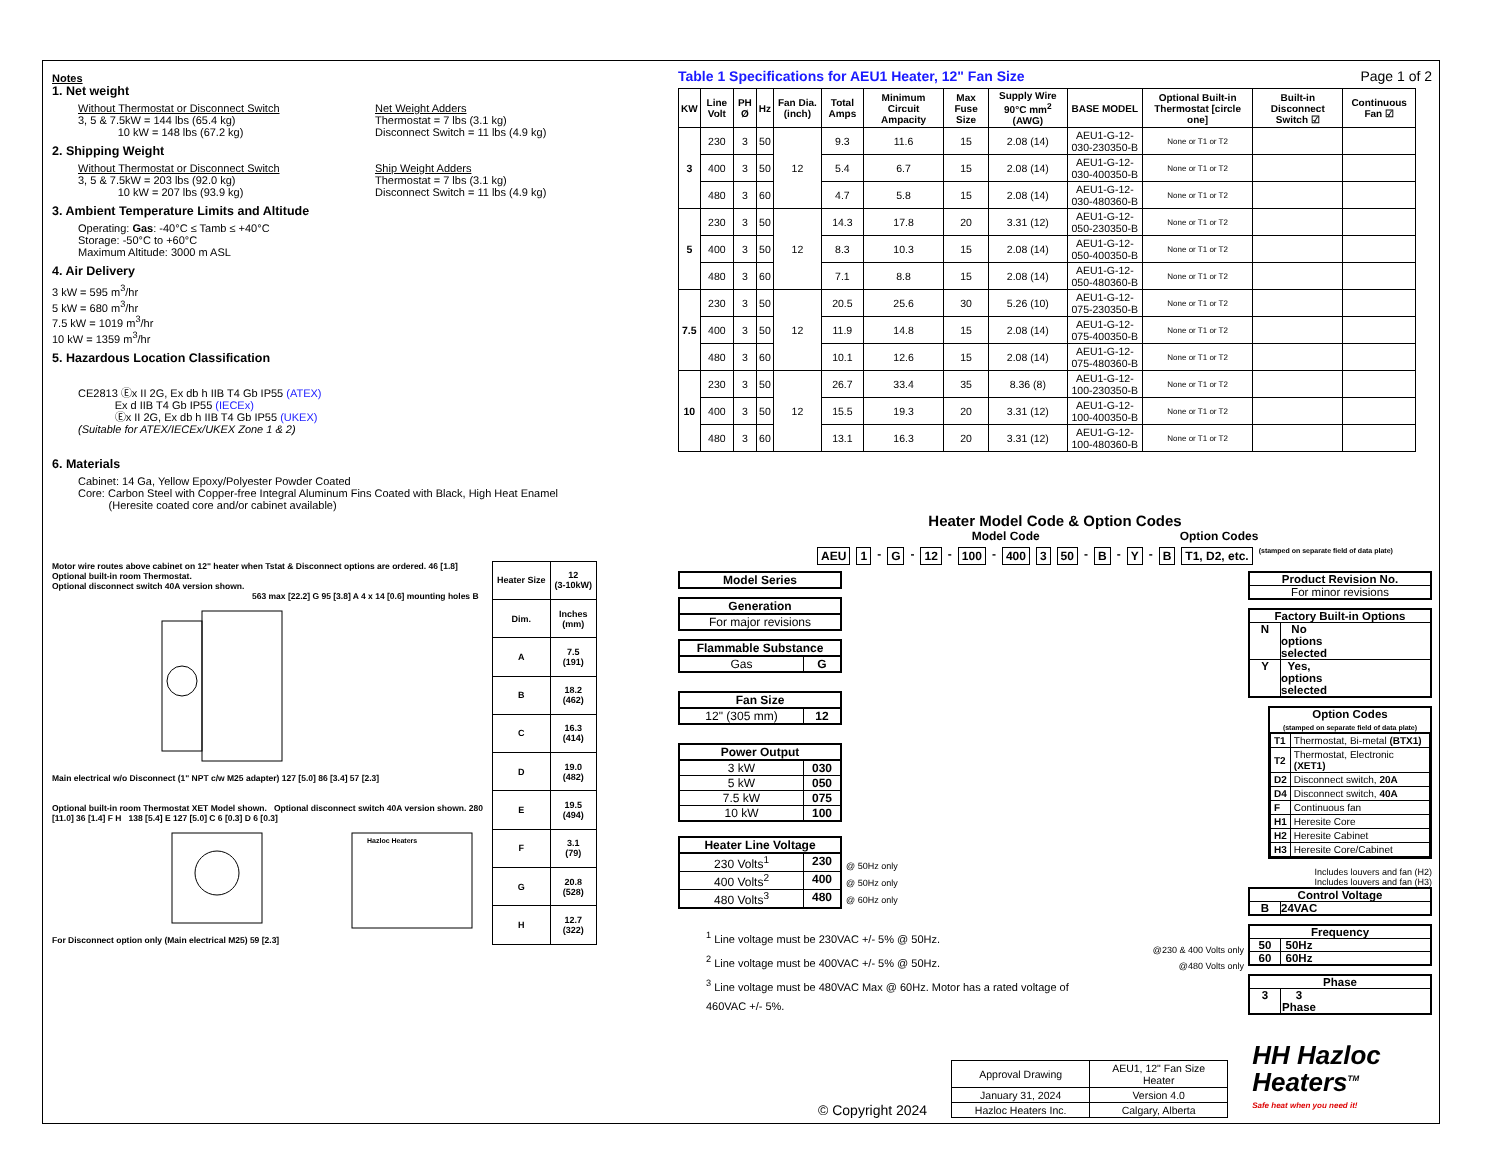Notes
1. Net weight
Without Thermostat or Disconnect Switch
3, 5 & 7.5kW = 144 lbs (65.4 kg)
10 kW = 148 lbs (67.2 kg)
Net Weight Adders
Thermostat = 7 lbs (3.1 kg)
Disconnect Switch = 11 lbs (4.9 kg)
2. Shipping Weight
Without Thermostat or Disconnect Switch
3, 5 & 7.5kW = 203 lbs (92.0 kg)
10 kW = 207 lbs (93.9 kg)
Ship Weight Adders
Thermostat = 7 lbs (3.1 kg)
Disconnect Switch = 11 lbs (4.9 kg)
3. Ambient Temperature Limits and Altitude
Operating: Gas: -40°C ≤ Tamb ≤ +40°C
Storage: -50°C to +60°C
Maximum Altitude: 3000 m ASL
4. Air Delivery
3 kW = 595 m<sup>3</sup>/hr
5 kW = 680 m<sup>3</sup>/hr
7.5 kW = 1019 m<sup>3</sup>/hr
10 kW = 1359 m<sup>3</sup>/hr
5. Hazardous Location Classification
CE2813 Ⓔx II 2G, Ex db h IIB T4 Gb IP55 (ATEX)
Ex d IIB T4 Gb IP55 (IECEx)
Ⓔx II 2G, Ex db h IIB T4 Gb IP55 (UKEX)
(Suitable for ATEX/IECEx/UKEX Zone 1 & 2)
6. Materials
Cabinet: 14 Ga, Yellow Epoxy/Polyester Powder Coated
Core: Carbon Steel with Copper-free Integral Aluminum Fins Coated with Black, High Heat Enamel
(Heresite coated core and/or cabinet available)
Motor wire routes above cabinet on 12" heater when Tstat & Disconnect options are ordered. 46 [1.8]
Optional built-in room Thermostat.
Optional disconnect switch 40A version shown.
563 max [22.2] G 95 [3.8] A 4 x 14 [0.6] mounting holes B
Main electrical w/o Disconnect (1" NPT c/w M25 adapter) 127 [5.0] 86 [3.4] 57 [2.3]
Optional built-in room Thermostat XET Model shown. Optional disconnect switch 40A version shown. 280 [11.0] 36 [1.4] F H 138 [5.4] E 127 [5.0] C 6 [0.3] D 6 [0.3]
Hazloc Heaters
For Disconnect option only (Main electrical M25) 59 [2.3]
| Heater Size | 12 (3-10kW) |
| Dim. | Inches (mm) |
| A | 7.5 (191) |
| B | 18.2 (462) |
| C | 16.3 (414) |
| D | 19.0 (482) |
| E | 19.5 (494) |
| F | 3.1 (79) |
| G | 20.8 (528) |
| H | 12.7 (322) |
Table 1 Specifications for AEU1 Heater, 12" Fan Size Page 1 of 2
| KW | Line Volt | PH Ø | Hz | Fan Dia. (inch) | Total Amps | Minimum Circuit Ampacity | Max Fuse Size | Supply Wire 90°C mm<sup>2</sup> (AWG) | BASE MODEL | Optional Built-in Thermostat [circle one] | Built-in Disconnect Switch ☑ | Continuous Fan ☑ |
| --- | --- | --- | --- | --- | --- | --- | --- | --- | --- | --- | --- | --- |
| 3 | 230 | 3 | 50 | 12 | 9.3 | 11.6 | 15 | 2.08 (14) | AEU1-G-12-030-230350-B | None or T1 or T2 | | |
| | 400 | 3 | 50 | | 5.4 | 6.7 | 15 | 2.08 (14) | AEU1-G-12-030-400350-B | None or T1 or T2 | | |
| | 480 | 3 | 60 | | 4.7 | 5.8 | 15 | 2.08 (14) | AEU1-G-12-030-480360-B | None or T1 or T2 | | |
| 5 | 230 | 3 | 50 | 12 | 14.3 | 17.8 | 20 | 3.31 (12) | AEU1-G-12-050-230350-B | None or T1 or T2 | | |
| | 400 | 3 | 50 | | 8.3 | 10.3 | 15 | 2.08 (14) | AEU1-G-12-050-400350-B | None or T1 or T2 | | |
| | 480 | 3 | 60 | | 7.1 | 8.8 | 15 | 2.08 (14) | AEU1-G-12-050-480360-B | None or T1 or T2 | | |
| 7.5 | 230 | 3 | 50 | 12 | 20.5 | 25.6 | 30 | 5.26 (10) | AEU1-G-12-075-230350-B | None or T1 or T2 | | |
| | 400 | 3 | 50 | | 11.9 | 14.8 | 15 | 2.08 (14) | AEU1-G-12-075-400350-B | None or T1 or T2 | | |
| | 480 | 3 | 60 | | 10.1 | 12.6 | 15 | 2.08 (14) | AEU1-G-12-075-480360-B | None or T1 or T2 | | |
| 10 | 230 | 3 | 50 | 12 | 26.7 | 33.4 | 35 | 8.36 (8) | AEU1-G-12-100-230350-B | None or T1 or T2 | | |
| | 400 | 3 | 50 | | 15.5 | 19.3 | 20 | 3.31 (12) | AEU1-G-12-100-400350-B | None or T1 or T2 | | |
| | 480 | 3 | 60 | | 13.1 | 16.3 | 20 | 3.31 (12) | AEU1-G-12-100-480360-B | None or T1 or T2 | | |
Heater Model Code & Option Codes
Model Code Option Codes
AEU 1 - G - 12 - 100 - 400 3 50 - B - Y - B T1, D2, etc. (stamped on separate field of data plate)
Model Series
Generation
For major revisions
Flammable Substance
Gas G
Fan Size
12" (305 mm) 12
Power Output
3 kW 030
5 kW 050
7.5 kW 075
10 kW 100
Heater Line Voltage
230 Volts<sup>1</sup> 230
400 Volts<sup>2</sup> 400
480 Volts<sup>3</sup> 480
@ 50Hz only
@ 50Hz only
@ 60Hz only
<sup>1</sup> Line voltage must be 230VAC +/- 5% @ 50Hz.
<sup>2</sup> Line voltage must be 400VAC +/- 5% @ 50Hz.
<sup>3</sup> Line voltage must be 480VAC Max @ 60Hz. Motor has a rated voltage of 460VAC +/- 5%.
Product Revision No.
For minor revisions
Factory Built-in Options
N No options selected
Y Yes, options selected
Option Codes
(stamped on separate field of data plate)
| T1 | Thermostat, Bi-metal (BTX1) |
| T2 | Thermostat, Electronic (XET1) |
| D2 | Disconnect switch, 20A |
| D4 | Disconnect switch, 40A |
| F | Continuous fan |
| H1 | Heresite Core |
| H2 | Heresite Cabinet |
| H3 | Heresite Core/Cabinet |
Includes louvers and fan (H2)
Includes louvers and fan (H3)
Control Voltage
B 24VAC
@230 & 400 Volts only
@480 Volts only
Frequency
50 50Hz
60 60Hz
Phase
3 3 Phase
© Copyright 2024
| Approval Drawing | AEU1, 12" Fan Size Heater |
| January 31, 2024 | Version 4.0 |
| Hazloc Heaters Inc. | Calgary, Alberta |
HH Hazloc
Heaters<sup>TM</sup>
Safe heat when you need it!